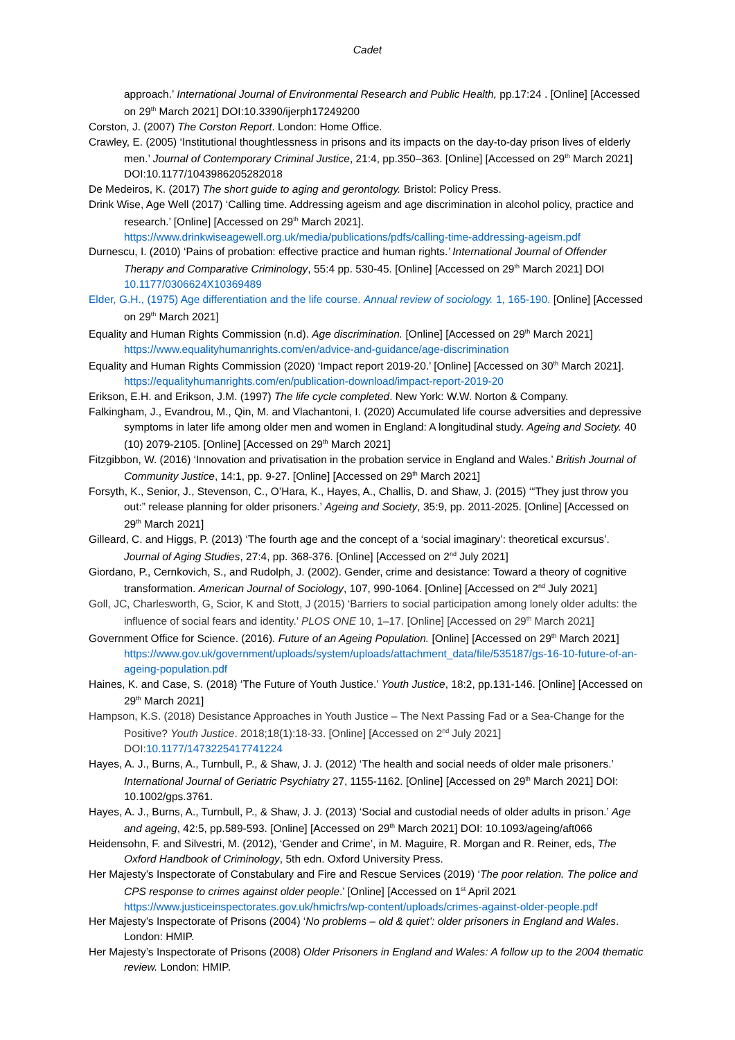Cadet
approach.’ International Journal of Environmental Research and Public Health, pp.17:24 . [Online] [Accessed on 29<sup>th</sup> March 2021] DOI:10.3390/ijerph17249200
Corston, J. (2007) The Corston Report. London: Home Office.
Crawley, E. (2005) ‘Institutional thoughtlessness in prisons and its impacts on the day-to-day prison lives of elderly men.’ Journal of Contemporary Criminal Justice, 21:4, pp.350–363. [Online] [Accessed on 29<sup>th</sup> March 2021] DOI:10.1177/1043986205282018
De Medeiros, K. (2017) The short guide to aging and gerontology. Bristol: Policy Press.
Drink Wise, Age Well (2017) ‘Calling time. Addressing ageism and age discrimination in alcohol policy, practice and research.’ [Online] [Accessed on 29<sup>th</sup> March 2021]. https://www.drinkwiseagewell.org.uk/media/publications/pdfs/calling-time-addressing-ageism.pdf
Durnescu, I. (2010) ‘Pains of probation: effective practice and human rights.’ International Journal of Offender Therapy and Comparative Criminology, 55:4 pp. 530-45. [Online] [Accessed on 29<sup>th</sup> March 2021] DOI 10.1177/0306624X10369489
Elder, G.H., (1975) Age differentiation and the life course. Annual review of sociology. 1, 165-190. [Online] [Accessed on 29<sup>th</sup> March 2021]
Equality and Human Rights Commission (n.d). Age discrimination. [Online] [Accessed on 29<sup>th</sup> March 2021] https://www.equalityhumanrights.com/en/advice-and-guidance/age-discrimination
Equality and Human Rights Commission (2020) ‘Impact report 2019-20.’ [Online] [Accessed on 30<sup>th</sup> March 2021]. https://equalityhumanrights.com/en/publication-download/impact-report-2019-20
Erikson, E.H. and Erikson, J.M. (1997) The life cycle completed. New York: W.W. Norton & Company.
Falkingham, J., Evandrou, M., Qin, M. and Vlachantoni, I. (2020) Accumulated life course adversities and depressive symptoms in later life among older men and women in England: A longitudinal study. Ageing and Society. 40 (10) 2079-2105. [Online] [Accessed on 29<sup>th</sup> March 2021]
Fitzgibbon, W. (2016) ‘Innovation and privatisation in the probation service in England and Wales.’ British Journal of Community Justice, 14:1, pp. 9-27. [Online] [Accessed on 29<sup>th</sup> March 2021]
Forsyth, K., Senior, J., Stevenson, C., O’Hara, K., Hayes, A., Challis, D. and Shaw, J. (2015) ‘“They just throw you out:” release planning for older prisoners.’ Ageing and Society, 35:9, pp. 2011-2025. [Online] [Accessed on 29<sup>th</sup> March 2021]
Gilleard, C. and Higgs, P. (2013) ‘The fourth age and the concept of a ‘social imaginary’: theoretical excursus’. Journal of Aging Studies, 27:4, pp. 368-376. [Online] [Accessed on 2<sup>nd</sup> July 2021]
Giordano, P., Cernkovich, S., and Rudolph, J. (2002). Gender, crime and desistance: Toward a theory of cognitive transformation. American Journal of Sociology, 107, 990-1064. [Online] [Accessed on 2<sup>nd</sup> July 2021]
Goll, JC, Charlesworth, G, Scior, K and Stott, J (2015) ‘Barriers to social participation among lonely older adults: the influence of social fears and identity.’ PLOS ONE 10, 1–17. [Online] [Accessed on 29<sup>th</sup> March 2021]
Government Office for Science. (2016). Future of an Ageing Population. [Online] [Accessed on 29<sup>th</sup> March 2021] https://www.gov.uk/government/uploads/system/uploads/attachment_data/file/535187/gs-16-10-future-of-an-ageing-population.pdf
Haines, K. and Case, S. (2018) ‘The Future of Youth Justice.’ Youth Justice, 18:2, pp.131-146. [Online] [Accessed on 29<sup>th</sup> March 2021]
Hampson, K.S. (2018) Desistance Approaches in Youth Justice – The Next Passing Fad or a Sea-Change for the Positive? Youth Justice. 2018;18(1):18-33. [Online] [Accessed on 2<sup>nd</sup> July 2021] DOI:10.1177/1473225417741224
Hayes, A. J., Burns, A., Turnbull, P., & Shaw, J. J. (2012) ‘The health and social needs of older male prisoners.’ International Journal of Geriatric Psychiatry 27, 1155-1162. [Online] [Accessed on 29<sup>th</sup> March 2021] DOI: 10.1002/gps.3761.
Hayes, A. J., Burns, A., Turnbull, P., & Shaw, J. J. (2013) ‘Social and custodial needs of older adults in prison.’ Age and ageing, 42:5, pp.589-593. [Online] [Accessed on 29<sup>th</sup> March 2021] DOI: 10.1093/ageing/aft066
Heidensohn, F. and Silvestri, M. (2012), ‘Gender and Crime’, in M. Maguire, R. Morgan and R. Reiner, eds, The Oxford Handbook of Criminology, 5th edn. Oxford University Press.
Her Majesty’s Inspectorate of Constabulary and Fire and Rescue Services (2019) ‘The poor relation. The police and CPS response to crimes against older people.’ [Online] [Accessed on 1<sup>st</sup> April 2021 https://www.justiceinspectorates.gov.uk/hmicfrs/wp-content/uploads/crimes-against-older-people.pdf
Her Majesty’s Inspectorate of Prisons (2004) ‘No problems – old & quiet’: older prisoners in England and Wales. London: HMIP.
Her Majesty’s Inspectorate of Prisons (2008) Older Prisoners in England and Wales: A follow up to the 2004 thematic review. London: HMIP.